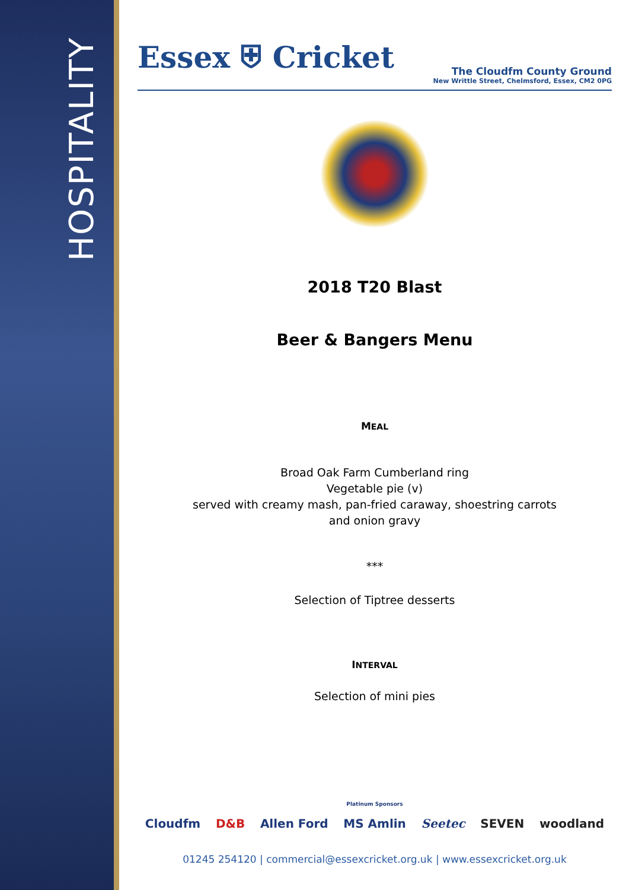HOSPITALITY
Essex ⛨ Cricket
The Cloudfm County Ground
New Writtle Street, Chelmsford, Essex, CM2 0PG
2018 T20 Blast
Beer & Bangers Menu
MEAL
Broad Oak Farm Cumberland ring
Vegetable pie (v)
served with creamy mash, pan-fried caraway, shoestring carrots
and onion gravy
***
Selection of Tiptree desserts
INTERVAL
Selection of mini pies
Platinum Sponsors
Cloudfm D&B Allen Ford MS Amlin Seetec SEVEN woodland
01245 254120 | commercial@essexcricket.org.uk | www.essexcricket.org.uk